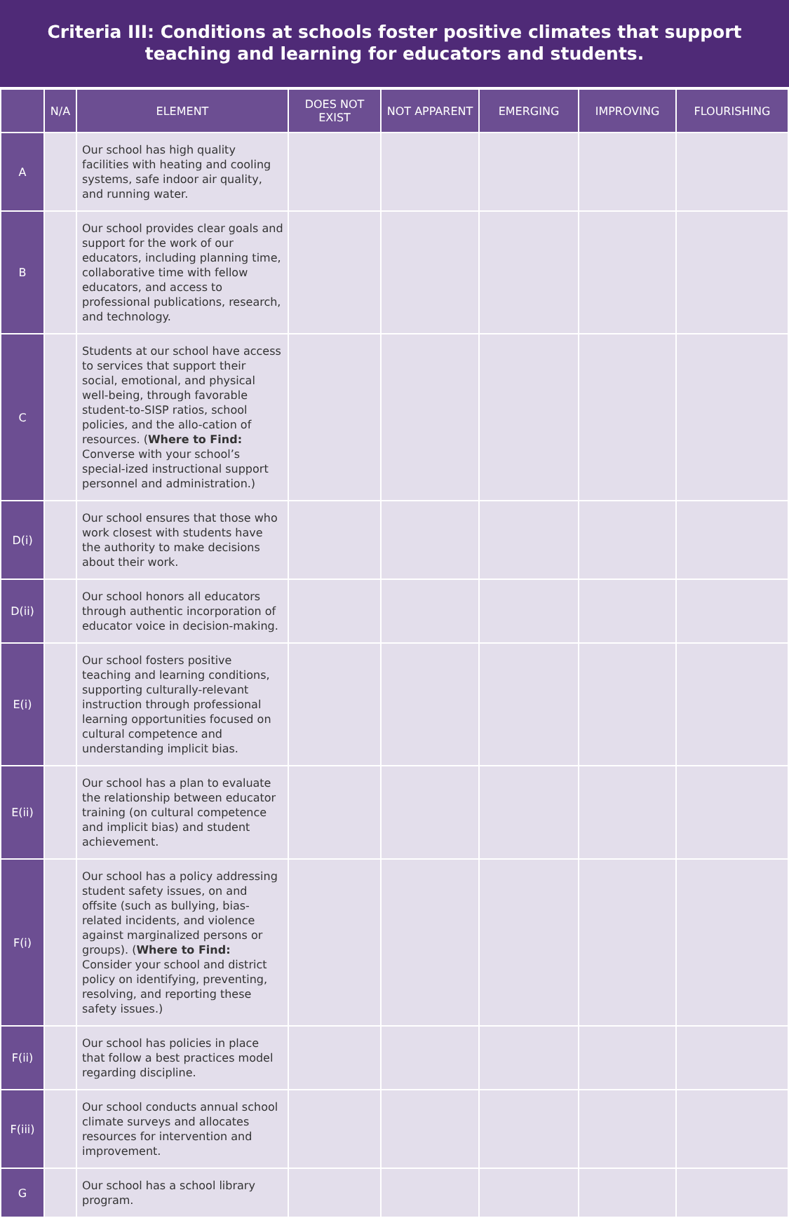Criteria III: Conditions at schools foster positive climates that support teaching and learning for educators and students.
| | N/A | ELEMENT | DOES NOT EXIST | NOT APPARENT | EMERGING | IMPROVING | FLOURISHING |
| --- | --- | --- | --- | --- | --- | --- | --- |
| A | | Our school has high quality facilities with heating and cooling systems, safe indoor air quality, and running water. | | | | | |
| B | | Our school provides clear goals and support for the work of our educators, including planning time, collaborative time with fellow educators, and access to professional publications, research, and technology. | | | | | |
| C | | Students at our school have access to services that support their social, emotional, and physical well-being, through favorable student-to-SISP ratios, school policies, and the allo-cation of resources. ( Where to Find: Converse with your school’s special-ized instructional support personnel and administration.) | | | | | |
| D(i) | | Our school ensures that those who work closest with students have the authority to make decisions about their work. | | | | | |
| D(ii) | | Our school honors all educators through authentic incorporation of educator voice in decision-making. | | | | | |
| E(i) | | Our school fosters positive teaching and learning conditions, supporting culturally-relevant instruction through professional learning opportunities focused on cultural competence and understanding implicit bias. | | | | | |
| E(ii) | | Our school has a plan to evaluate the relationship between educator training (on cultural competence and implicit bias) and student achievement. | | | | | |
| F(i) | | Our school has a policy addressing student safety issues, on and offsite (such as bullying, bias-related incidents, and violence against marginalized persons or groups). ( Where to Find: Consider your school and district policy on identifying, preventing, resolving, and reporting these safety issues.) | | | | | |
| F(ii) | | Our school has policies in place that follow a best practices model regarding discipline. | | | | | |
| F(iii) | | Our school conducts annual school climate surveys and allocates resources for intervention and improvement. | | | | | |
| G | | Our school has a school library program. | | | | | |